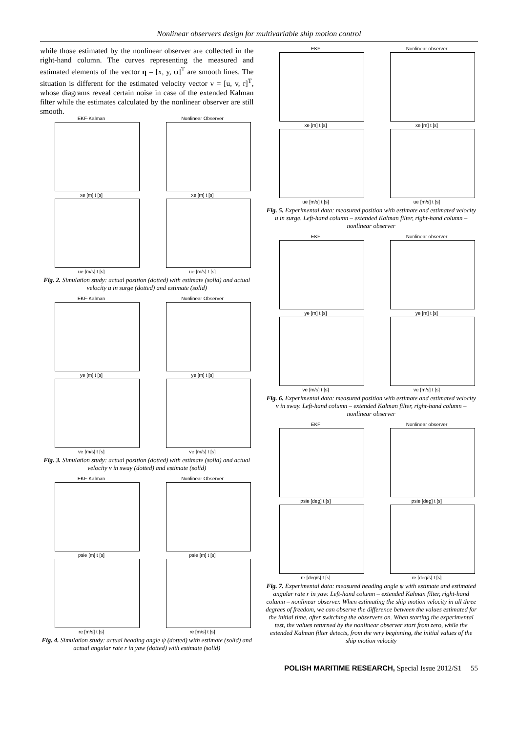Nonlinear observers design for multivariable ship motion control
while those estimated by the nonlinear observer are collected in the right-hand column. The curves representing the measured and estimated elements of the vector η = [x, y, ψ]<sup>T</sup> are smooth lines. The situation is different for the estimated velocity vector ν = [u, v, r]<sup>T</sup>, whose diagrams reveal certain noise in case of the extended Kalman filter while the estimates calculated by the nonlinear observer are still smooth.
EKF-Kalman
xe [m] t [s]
ue [m/s] t [s]
Nonlinear Observer
xe [m] t [s]
ue [m/s] t [s]
Fig. 2. Simulation study: actual position (dotted) with estimate (solid) and actual velocity u in surge (dotted) and estimate (solid)
EKF-Kalman
ye [m] t [s]
ve [m/s] t [s]
Nonlinear Observer
ye [m] t [s]
ve [m/s] t [s]
Fig. 3. Simulation study: actual position (dotted) with estimate (solid) and actual velocity v in sway (dotted) and estimate (solid)
EKF-Kalman
psie [m] t [s]
re [m/s] t [s]
Nonlinear Observer
psie [m] t [s]
re [m/s] t [s]
Fig. 4. Simulation study: actual heading angle ψ (dotted) with estimate (solid) and actual angular rate r in yaw (dotted) with estimate (solid)
EKF
xe [m] t [s]
ue [m/s] t [s]
Nonlinear observer
xe [m] t [s]
ue [m/s] t [s]
Fig. 5. Experimental data: measured position with estimate and estimated velocity u in surge. Left-hand column – extended Kalman filter, right-hand column – nonlinear observer
EKF
ye [m] t [s]
ve [m/s] t [s]
Nonlinear observer
ye [m] t [s]
ve [m/s] t [s]
Fig. 6. Experimental data: measured position with estimate and estimated velocity v in sway. Left-hand column – extended Kalman filter, right-hand column – nonlinear observer
EKF
psie [deg] t [s]
re [deg/s] t [s]
Nonlinear observer
psie [deg] t [s]
re [deg/s] t [s]
Fig. 7. Experimental data: measured heading angle ψ with estimate and estimated angular rate r in yaw. Left-hand column – extended Kalman filter, right-hand column – nonlinear observer. When estimating the ship motion velocity in all three degrees of freedom, we can observe the difference between the values estimated for the initial time, after switching the observers on. When starting the experimental test, the values returned by the nonlinear observer start from zero, while the extended Kalman filter detects, from the very beginning, the initial values of the ship motion velocity
POLISH MARITIME RESEARCH, Special Issue 2012/S1 55